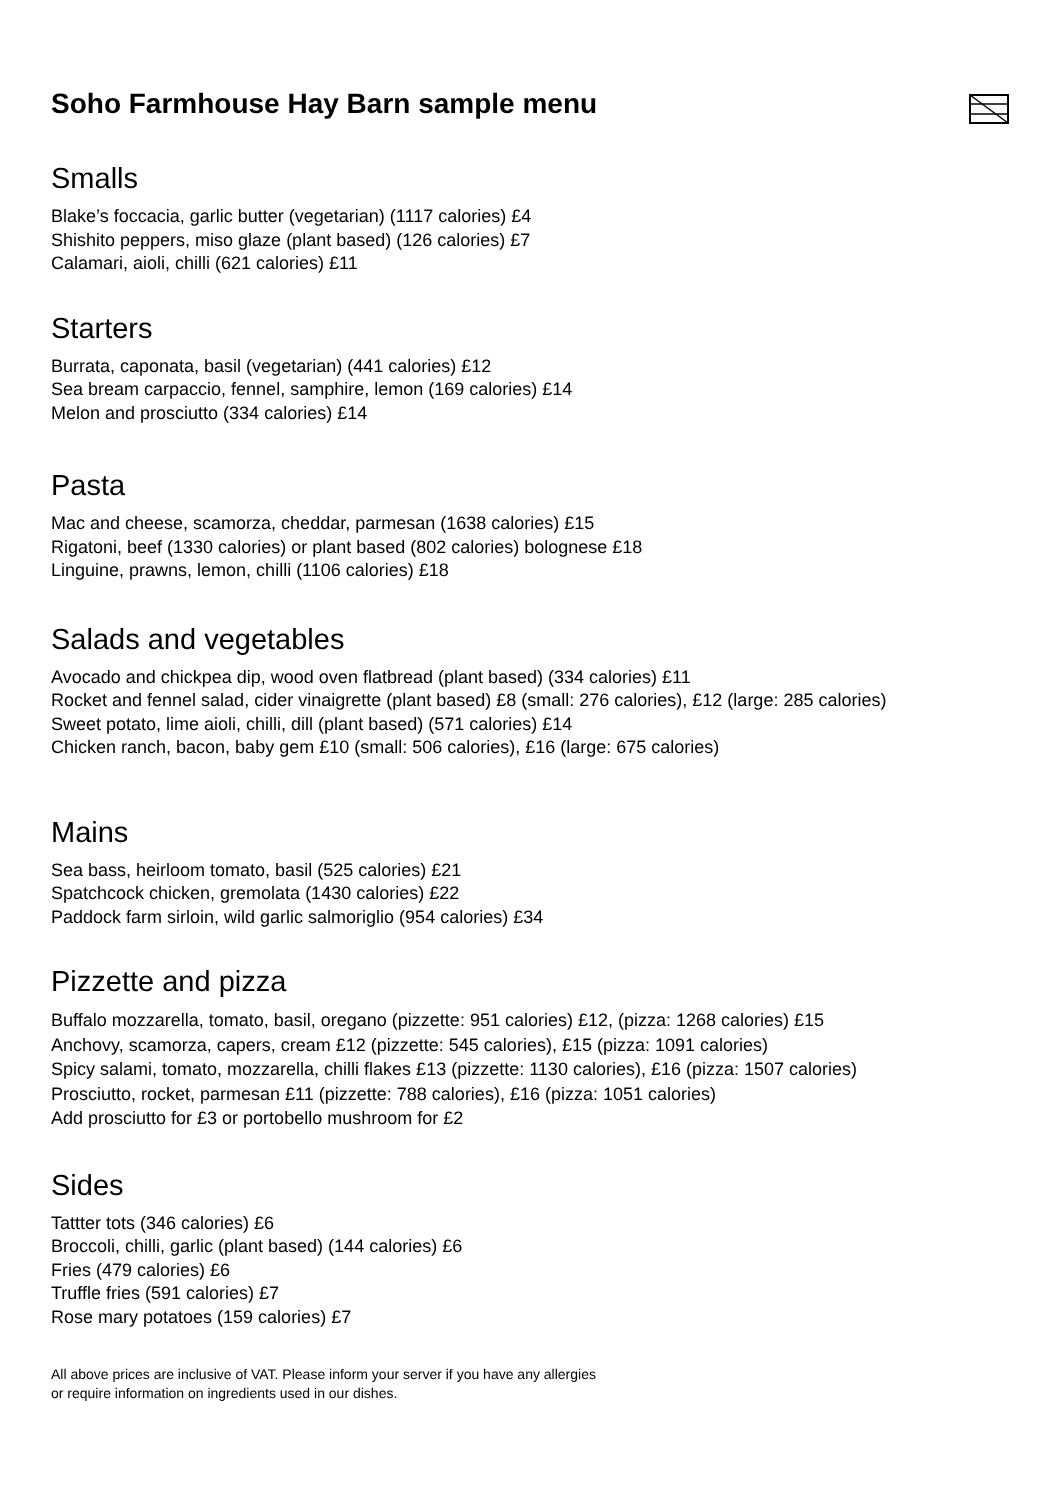Soho Farmhouse Hay Barn sample menu
Smalls
Blake’s foccacia, garlic butter (vegetarian) (1117 calories) £4
Shishito peppers, miso glaze (plant based) (126 calories) £7
Calamari, aioli, chilli (621 calories) £11
Starters
Burrata, caponata, basil (vegetarian) (441 calories) £12
Sea bream carpaccio, fennel, samphire, lemon (169 calories) £14
Melon and prosciutto (334 calories) £14
Pasta
Mac and cheese, scamorza, cheddar, parmesan (1638 calories) £15
Rigatoni, beef (1330 calories) or plant based (802 calories) bolognese £18
Linguine, prawns, lemon, chilli (1106 calories) £18
Salads and vegetables
Avocado and chickpea dip, wood oven flatbread (plant based) (334 calories) £11
Rocket and fennel salad, cider vinaigrette (plant based) £8 (small: 276 calories), £12 (large: 285 calories)
Sweet potato, lime aioli, chilli, dill (plant based) (571 calories) £14
Chicken ranch, bacon, baby gem £10 (small: 506 calories), £16 (large: 675 calories)
Mains
Sea bass, heirloom tomato, basil (525 calories) £21
Spatchcock chicken, gremolata (1430 calories) £22
Paddock farm sirloin, wild garlic salmoriglio (954 calories) £34
Pizzette and pizza
Buffalo mozzarella, tomato, basil, oregano (pizzette: 951 calories) £12, (pizza: 1268 calories) £15
Anchovy, scamorza, capers, cream £12 (pizzette: 545 calories), £15 (pizza: 1091 calories)
Spicy salami, tomato, mozzarella, chilli flakes £13 (pizzette: 1130 calories), £16 (pizza: 1507 calories)
Prosciutto, rocket, parmesan £11 (pizzette: 788 calories), £16 (pizza: 1051 calories)
Add prosciutto for £3 or portobello mushroom for £2
Sides
Tattter tots (346 calories) £6
Broccoli, chilli, garlic (plant based) (144 calories) £6
Fries (479 calories) £6
Truffle fries (591 calories) £7
Rose mary potatoes (159 calories) £7
All above prices are inclusive of VAT. Please inform your server if you have any allergies
or require information on ingredients used in our dishes.